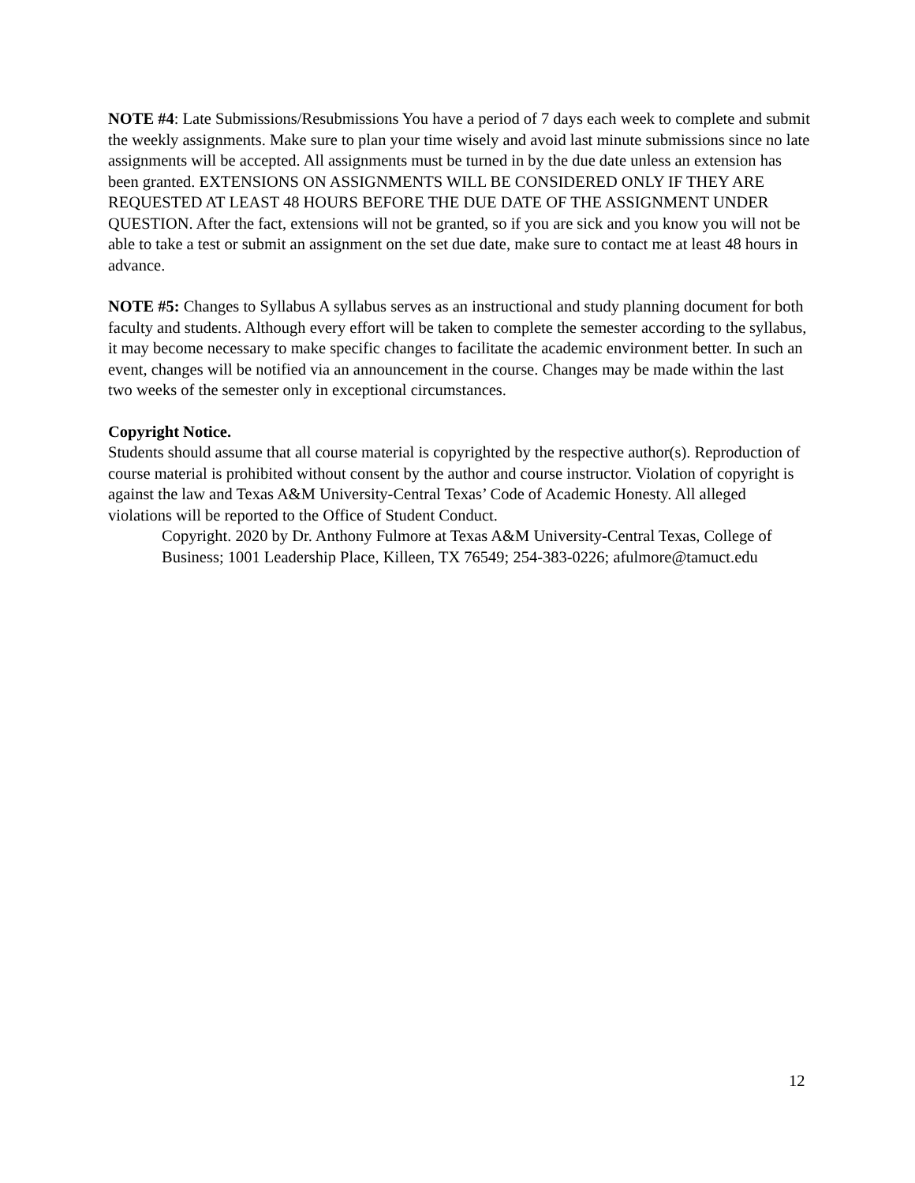NOTE #4: Late Submissions/Resubmissions You have a period of 7 days each week to complete and submit the weekly assignments. Make sure to plan your time wisely and avoid last minute submissions since no late assignments will be accepted. All assignments must be turned in by the due date unless an extension has been granted. EXTENSIONS ON ASSIGNMENTS WILL BE CONSIDERED ONLY IF THEY ARE REQUESTED AT LEAST 48 HOURS BEFORE THE DUE DATE OF THE ASSIGNMENT UNDER QUESTION. After the fact, extensions will not be granted, so if you are sick and you know you will not be able to take a test or submit an assignment on the set due date, make sure to contact me at least 48 hours in advance.
NOTE #5: Changes to Syllabus A syllabus serves as an instructional and study planning document for both faculty and students. Although every effort will be taken to complete the semester according to the syllabus, it may become necessary to make specific changes to facilitate the academic environment better. In such an event, changes will be notified via an announcement in the course. Changes may be made within the last two weeks of the semester only in exceptional circumstances.
Copyright Notice.
Students should assume that all course material is copyrighted by the respective author(s). Reproduction of course material is prohibited without consent by the author and course instructor. Violation of copyright is against the law and Texas A&M University-Central Texas’ Code of Academic Honesty. All alleged violations will be reported to the Office of Student Conduct.
Copyright. 2020 by Dr. Anthony Fulmore at Texas A&M University-Central Texas, College of Business; 1001 Leadership Place, Killeen, TX 76549; 254-383-0226; afulmore@tamuct.edu
12